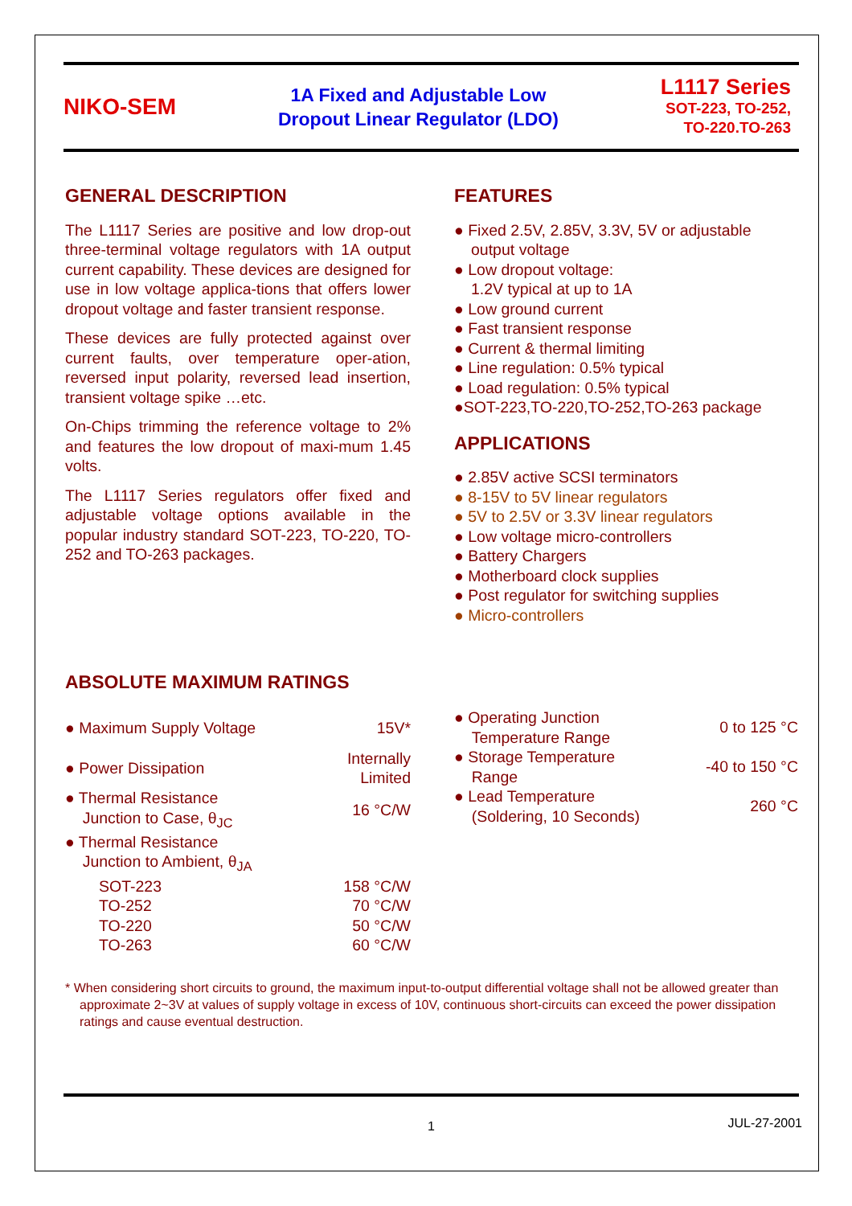NIKO-SEM
1A Fixed and Adjustable Low
Dropout Linear Regulator (LDO)
L1117 Series
SOT-223, TO-252,
TO-220.TO-263
GENERAL DESCRIPTION
The L1117 Series are positive and low drop-out three-terminal voltage regulators with 1A output current capability. These devices are designed for use in low voltage applica-tions that offers lower dropout voltage and faster transient response.
These devices are fully protected against over current faults, over temperature oper-ation, reversed input polarity, reversed lead insertion, transient voltage spike …etc.
On-Chips trimming the reference voltage to 2% and features the low dropout of maxi-mum 1.45 volts.
The L1117 Series regulators offer fixed and adjustable voltage options available in the popular industry standard SOT-223, TO-220, TO-252 and TO-263 packages.
FEATURES
● Fixed 2.5V, 2.85V, 3.3V, 5V or adjustable output voltage
● Low dropout voltage:
1.2V typical at up to 1A
● Low ground current
● Fast transient response
● Current & thermal limiting
● Line regulation: 0.5% typical
● Load regulation: 0.5% typical
●SOT-223,TO-220,TO-252,TO-263 package
APPLICATIONS
● 2.85V active SCSI terminators
● 8-15V to 5V linear regulators
● 5V to 2.5V or 3.3V linear regulators
● Low voltage micro-controllers
● Battery Chargers
● Motherboard clock supplies
● Post regulator for switching supplies
● Micro-controllers
ABSOLUTE MAXIMUM RATINGS
| ● Maximum Supply Voltage | 15V* |
| ● Power Dissipation | Internally Limited |
| ● Thermal Resistance Junction to Case, θ<sub>JC</sub> | 16 °C/W |
| ● Thermal Resistance Junction to Ambient, θ<sub>JA</sub> | |
| SOT-223 | 158 °C/W |
| TO-252 | 70 °C/W |
| TO-220 | 50 °C/W |
| TO-263 | 60 °C/W |
| ● Operating Junction Temperature Range | 0 to 125 °C |
| ● Storage Temperature Range | -40 to 150 °C |
| ● Lead Temperature (Soldering, 10 Seconds) | 260 °C |
* When considering short circuits to ground, the maximum input-to-output differential voltage shall not be allowed greater than approximate 2~3V at values of supply voltage in excess of 10V, continuous short-circuits can exceed the power dissipation ratings and cause eventual destruction.
1 JUL-27-2001